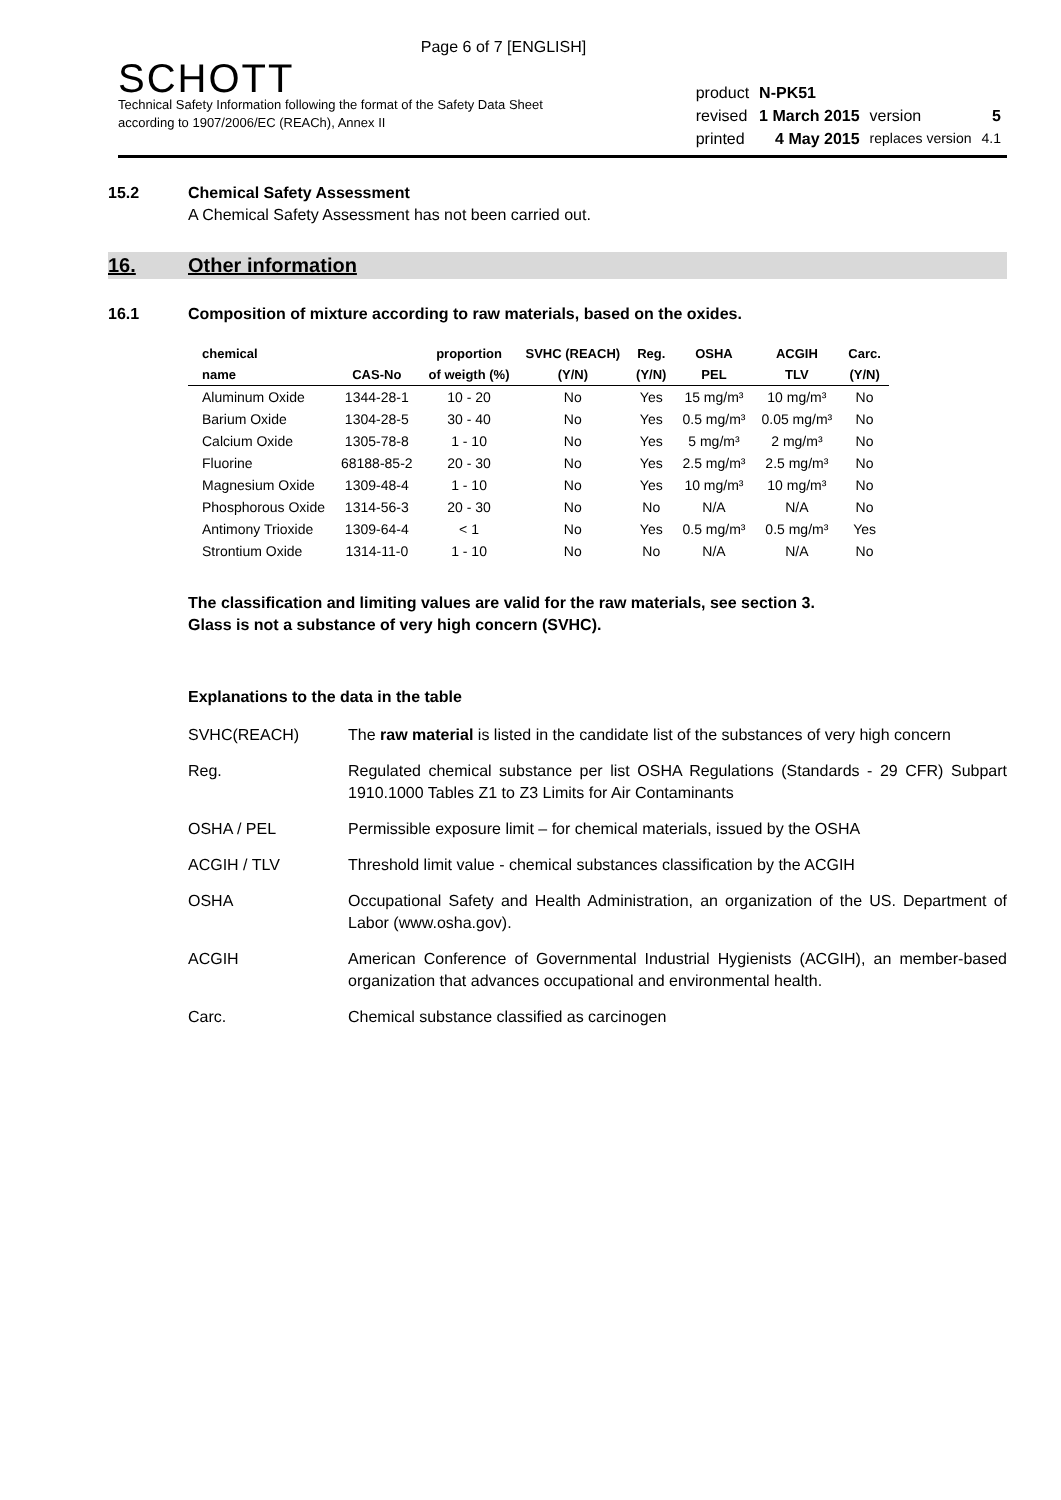Page 6 of 7 [ENGLISH]
SCHOTT
Technical Safety Information following the format of the Safety Data Sheet
according to 1907/2006/EC (REACh), Annex II
| product | N-PK51 | | |
| revised | 1 March 2015 | version | 5 |
| printed | 4 May 2015 | replaces version | 4.1 |
15.2 Chemical Safety Assessment
A Chemical Safety Assessment has not been carried out.
16. Other information
16.1 Composition of mixture according to raw materials, based on the oxides.
| chemical | | proportion | SVHC (REACH) | Reg. | OSHA | ACGIH | Carc. |
| --- | --- | --- | --- | --- | --- | --- | --- |
| name | CAS-No | of weigth (%) | (Y/N) | (Y/N) | PEL | TLV | (Y/N) |
| Aluminum Oxide | 1344-28-1 | 10 - 20 | No | Yes | 15 mg/m³ | 10 mg/m³ | No |
| Barium Oxide | 1304-28-5 | 30 - 40 | No | Yes | 0.5 mg/m³ | 0.05 mg/m³ | No |
| Calcium Oxide | 1305-78-8 | 1 - 10 | No | Yes | 5 mg/m³ | 2 mg/m³ | No |
| Fluorine | 68188-85-2 | 20 - 30 | No | Yes | 2.5 mg/m³ | 2.5 mg/m³ | No |
| Magnesium Oxide | 1309-48-4 | 1 - 10 | No | Yes | 10 mg/m³ | 10 mg/m³ | No |
| Phosphorous Oxide | 1314-56-3 | 20 - 30 | No | No | N/A | N/A | No |
| Antimony Trioxide | 1309-64-4 | < 1 | No | Yes | 0.5 mg/m³ | 0.5 mg/m³ | Yes |
| Strontium Oxide | 1314-11-0 | 1 - 10 | No | No | N/A | N/A | No |
The classification and limiting values are valid for the raw materials, see section 3.
Glass is not a substance of very high concern (SVHC).
Explanations to the data in the table
SVHC(REACH) The raw material is listed in the candidate list of the substances of very high concern
Reg. Regulated chemical substance per list OSHA Regulations (Standards - 29 CFR) Subpart 1910.1000 Tables Z1 to Z3 Limits for Air Contaminants
OSHA / PEL Permissible exposure limit – for chemical materials, issued by the OSHA
ACGIH / TLV Threshold limit value - chemical substances classification by the ACGIH
OSHA Occupational Safety and Health Administration, an organization of the US. Department of Labor (www.osha.gov).
ACGIH American Conference of Governmental Industrial Hygienists (ACGIH), an member-based organization that advances occupational and environmental health.
Carc. Chemical substance classified as carcinogen